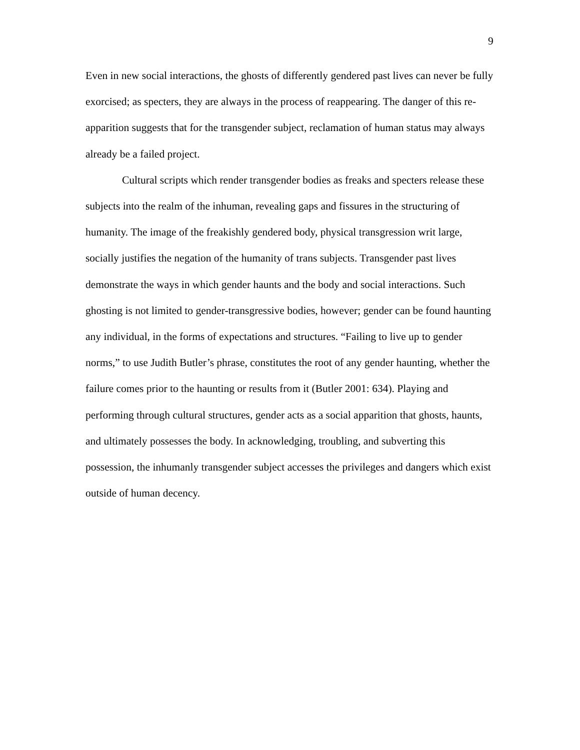9
Even in new social interactions, the ghosts of differently gendered past lives can never be fully exorcised; as specters, they are always in the process of reappearing. The danger of this re-apparition suggests that for the transgender subject, reclamation of human status may always already be a failed project.
Cultural scripts which render transgender bodies as freaks and specters release these subjects into the realm of the inhuman, revealing gaps and fissures in the structuring of humanity. The image of the freakishly gendered body, physical transgression writ large, socially justifies the negation of the humanity of trans subjects. Transgender past lives demonstrate the ways in which gender haunts and the body and social interactions. Such ghosting is not limited to gender-transgressive bodies, however; gender can be found haunting any individual, in the forms of expectations and structures. “Failing to live up to gender norms,” to use Judith Butler’s phrase, constitutes the root of any gender haunting, whether the failure comes prior to the haunting or results from it (Butler 2001: 634). Playing and performing through cultural structures, gender acts as a social apparition that ghosts, haunts, and ultimately possesses the body. In acknowledging, troubling, and subverting this possession, the inhumanly transgender subject accesses the privileges and dangers which exist outside of human decency.